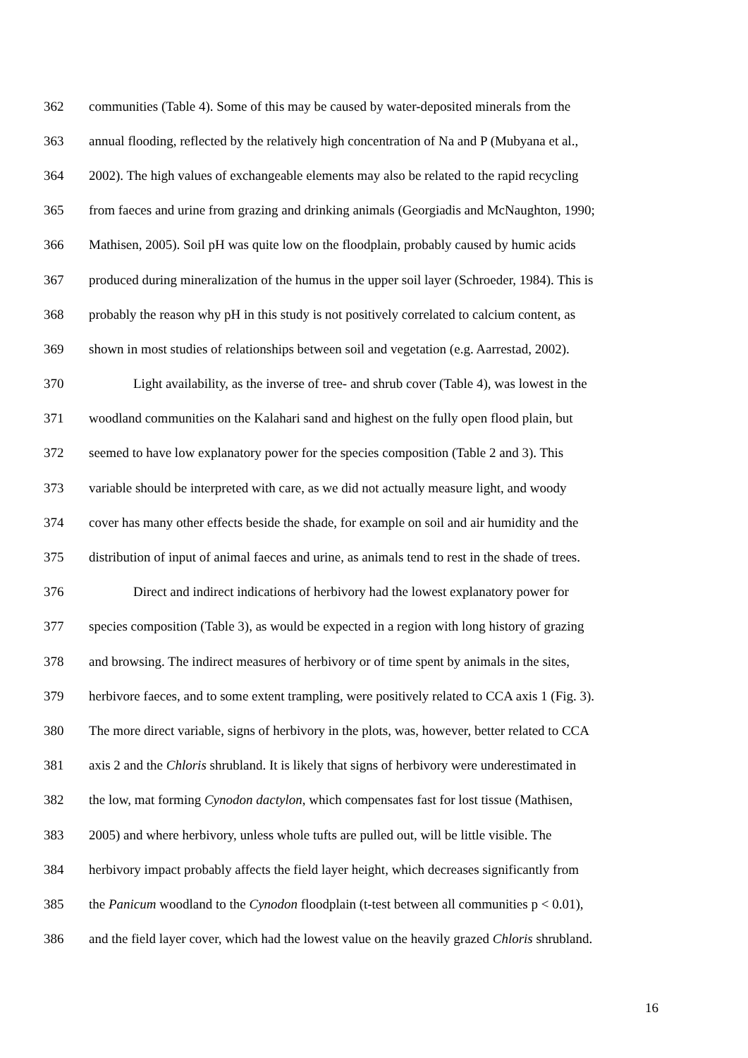362 communities (Table 4). Some of this may be caused by water-deposited minerals from the
363 annual flooding, reflected by the relatively high concentration of Na and P (Mubyana et al.,
364 2002). The high values of exchangeable elements may also be related to the rapid recycling
365 from faeces and urine from grazing and drinking animals (Georgiadis and McNaughton, 1990;
366 Mathisen, 2005). Soil pH was quite low on the floodplain, probably caused by humic acids
367 produced during mineralization of the humus in the upper soil layer (Schroeder, 1984). This is
368 probably the reason why pH in this study is not positively correlated to calcium content, as
369 shown in most studies of relationships between soil and vegetation (e.g. Aarrestad, 2002).
370 Light availability, as the inverse of tree- and shrub cover (Table 4), was lowest in the
371 woodland communities on the Kalahari sand and highest on the fully open flood plain, but
372 seemed to have low explanatory power for the species composition (Table 2 and 3). This
373 variable should be interpreted with care, as we did not actually measure light, and woody
374 cover has many other effects beside the shade, for example on soil and air humidity and the
375 distribution of input of animal faeces and urine, as animals tend to rest in the shade of trees.
376 Direct and indirect indications of herbivory had the lowest explanatory power for
377 species composition (Table 3), as would be expected in a region with long history of grazing
378 and browsing. The indirect measures of herbivory or of time spent by animals in the sites,
379 herbivore faeces, and to some extent trampling, were positively related to CCA axis 1 (Fig. 3).
380 The more direct variable, signs of herbivory in the plots, was, however, better related to CCA
381 axis 2 and the Chloris shrubland. It is likely that signs of herbivory were underestimated in
382 the low, mat forming Cynodon dactylon, which compensates fast for lost tissue (Mathisen,
383 2005) and where herbivory, unless whole tufts are pulled out, will be little visible. The
384 herbivory impact probably affects the field layer height, which decreases significantly from
385 the Panicum woodland to the Cynodon floodplain (t-test between all communities p < 0.01),
386 and the field layer cover, which had the lowest value on the heavily grazed Chloris shrubland.
16